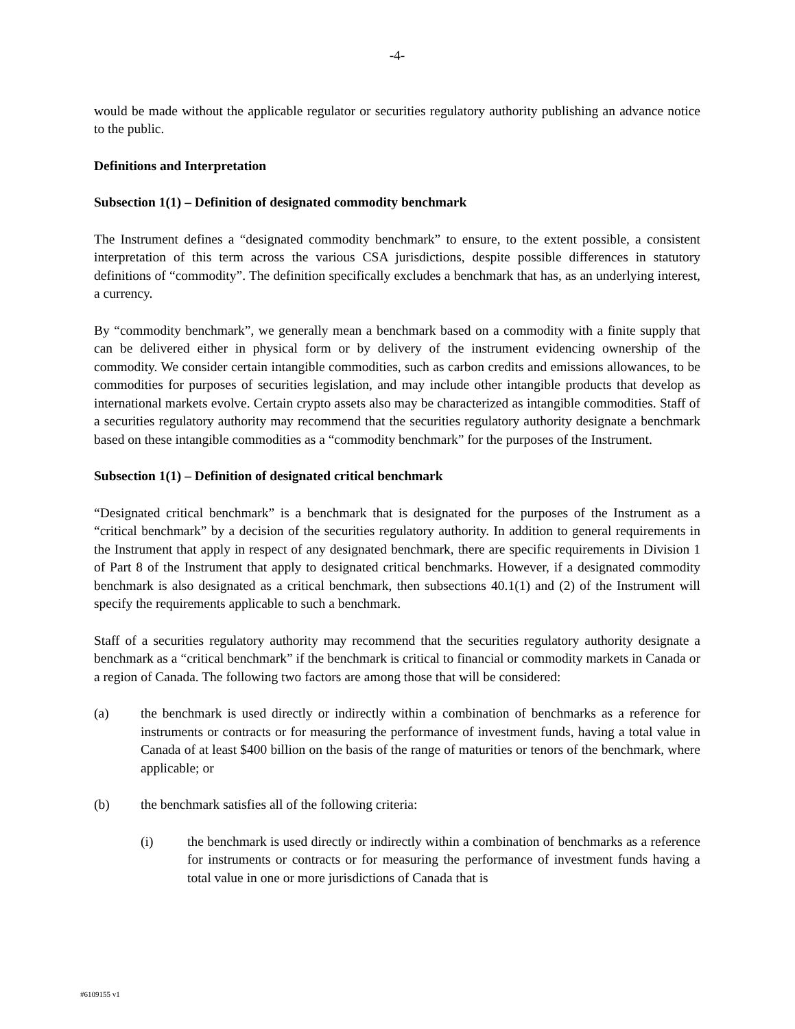-4-
would be made without the applicable regulator or securities regulatory authority publishing an advance notice to the public.
Definitions and Interpretation
Subsection 1(1) – Definition of designated commodity benchmark
The Instrument defines a “designated commodity benchmark” to ensure, to the extent possible, a consistent interpretation of this term across the various CSA jurisdictions, despite possible differences in statutory definitions of “commodity”. The definition specifically excludes a benchmark that has, as an underlying interest, a currency.
By “commodity benchmark”, we generally mean a benchmark based on a commodity with a finite supply that can be delivered either in physical form or by delivery of the instrument evidencing ownership of the commodity. We consider certain intangible commodities, such as carbon credits and emissions allowances, to be commodities for purposes of securities legislation, and may include other intangible products that develop as international markets evolve. Certain crypto assets also may be characterized as intangible commodities. Staff of a securities regulatory authority may recommend that the securities regulatory authority designate a benchmark based on these intangible commodities as a “commodity benchmark” for the purposes of the Instrument.
Subsection 1(1) – Definition of designated critical benchmark
“Designated critical benchmark” is a benchmark that is designated for the purposes of the Instrument as a “critical benchmark” by a decision of the securities regulatory authority. In addition to general requirements in the Instrument that apply in respect of any designated benchmark, there are specific requirements in Division 1 of Part 8 of the Instrument that apply to designated critical benchmarks. However, if a designated commodity benchmark is also designated as a critical benchmark, then subsections 40.1(1) and (2) of the Instrument will specify the requirements applicable to such a benchmark.
Staff of a securities regulatory authority may recommend that the securities regulatory authority designate a benchmark as a “critical benchmark” if the benchmark is critical to financial or commodity markets in Canada or a region of Canada. The following two factors are among those that will be considered:
(a) the benchmark is used directly or indirectly within a combination of benchmarks as a reference for instruments or contracts or for measuring the performance of investment funds, having a total value in Canada of at least $400 billion on the basis of the range of maturities or tenors of the benchmark, where applicable; or
(b) the benchmark satisfies all of the following criteria:
(i) the benchmark is used directly or indirectly within a combination of benchmarks as a reference for instruments or contracts or for measuring the performance of investment funds having a total value in one or more jurisdictions of Canada that is
#6109155 v1